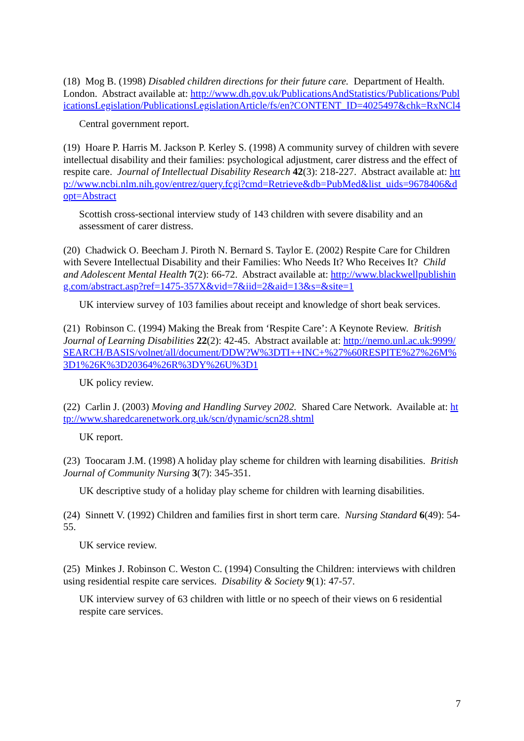(18) Mog B. (1998) Disabled children directions for their future care. Department of Health. London. Abstract available at: http://www.dh.gov.uk/PublicationsAndStatistics/Publications/PublicationsLegislation/PublicationsLegislationArticle/fs/en?CONTENT_ID=4025497&chk=RxNCl4
Central government report.
(19) Hoare P. Harris M. Jackson P. Kerley S. (1998) A community survey of children with severe intellectual disability and their families: psychological adjustment, carer distress and the effect of respite care. Journal of Intellectual Disability Research 42(3): 218-227. Abstract available at: http://www.ncbi.nlm.nih.gov/entrez/query.fcgi?cmd=Retrieve&db=PubMed&list_uids=9678406&dopt=Abstract
Scottish cross-sectional interview study of 143 children with severe disability and an assessment of carer distress.
(20) Chadwick O. Beecham J. Piroth N. Bernard S. Taylor E. (2002) Respite Care for Children with Severe Intellectual Disability and their Families: Who Needs It? Who Receives It? Child and Adolescent Mental Health 7(2): 66-72. Abstract available at: http://www.blackwellpublishing.com/abstract.asp?ref=1475-357X&vid=7&iid=2&aid=13&s=&site=1
UK interview survey of 103 families about receipt and knowledge of short beak services.
(21) Robinson C. (1994) Making the Break from ‘Respite Care’: A Keynote Review. British Journal of Learning Disabilities 22(2): 42-45. Abstract available at: http://nemo.unl.ac.uk:9999/SEARCH/BASIS/volnet/all/document/DDW?W%3DTI++INC+%27%60RESPITE%27%26M%3D1%26K%3D20364%26R%3DY%26U%3D1
UK policy review.
(22) Carlin J. (2003) Moving and Handling Survey 2002. Shared Care Network. Available at: http://www.sharedcarenetwork.org.uk/scn/dynamic/scn28.shtml
UK report.
(23) Toocaram J.M. (1998) A holiday play scheme for children with learning disabilities. British Journal of Community Nursing 3(7): 345-351.
UK descriptive study of a holiday play scheme for children with learning disabilities.
(24) Sinnett V. (1992) Children and families first in short term care. Nursing Standard 6(49): 54-55.
UK service review.
(25) Minkes J. Robinson C. Weston C. (1994) Consulting the Children: interviews with children using residential respite care services. Disability & Society 9(1): 47-57.
UK interview survey of 63 children with little or no speech of their views on 6 residential respite care services.
7